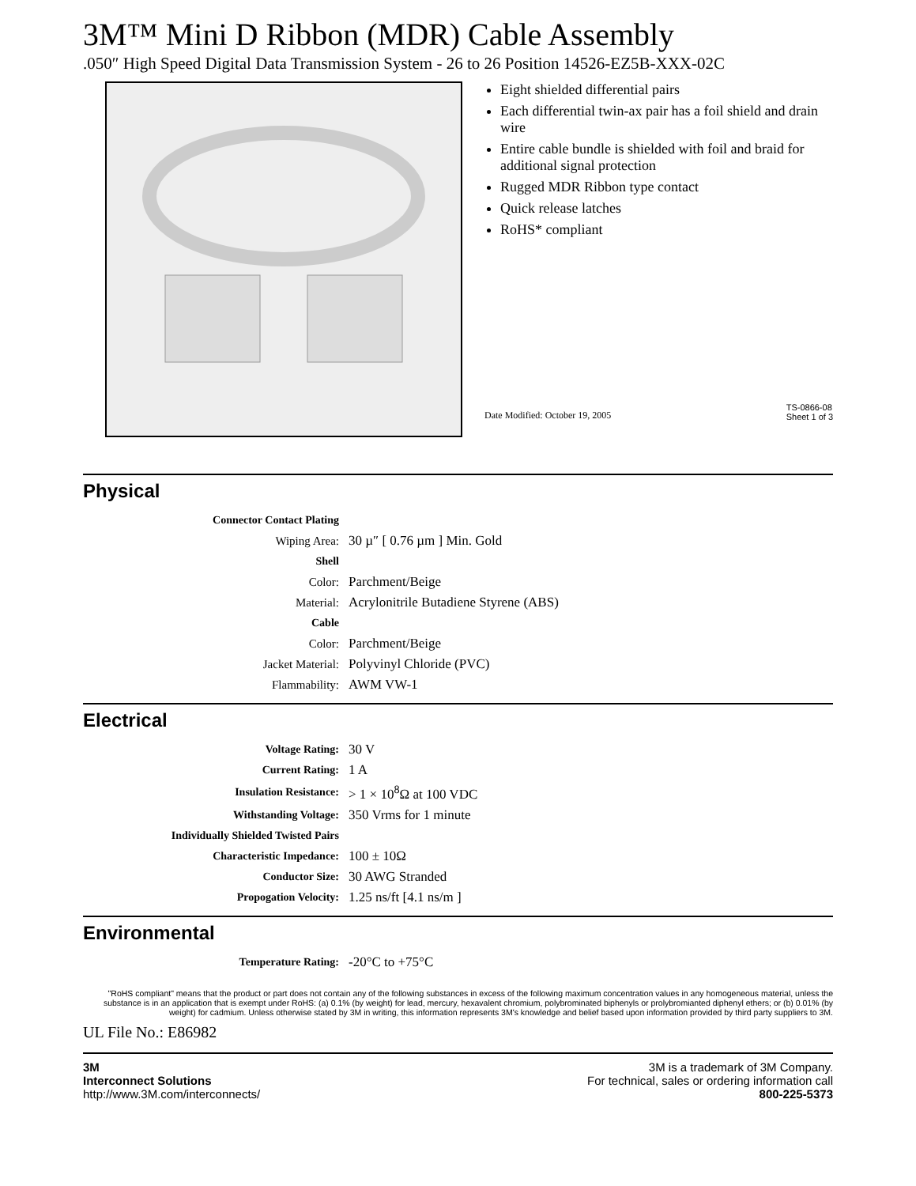3M™ Mini D Ribbon (MDR) Cable Assembly
.050″ High Speed Digital Data Transmission System - 26 to 26 Position 14526-EZ5B-XXX-02C
Eight shielded differential pairs
Each differential twin-ax pair has a foil shield and drain wire
Entire cable bundle is shielded with foil and braid for additional signal protection
Rugged MDR Ribbon type contact
Quick release latches
RoHS* compliant
Date Modified: October 19, 2005 TS-0866-08
Sheet 1 of 3
Physical
| Connector Contact Plating | |
| Wiping Area: | 30 µ″ [ 0.76 µm ] Min. Gold |
| Shell | |
| Color: | Parchment/Beige |
| Material: | Acrylonitrile Butadiene Styrene (ABS) |
| Cable | |
| Color: | Parchment/Beige |
| Jacket Material: | Polyvinyl Chloride (PVC) |
| Flammability: | AWM VW-1 |
Electrical
| Voltage Rating: | 30 V |
| Current Rating: | 1 A |
| Insulation Resistance: | > 1 × 10<sup>8</sup>Ω at 100 VDC |
| Withstanding Voltage: | 350 Vrms for 1 minute |
| Individually Shielded Twisted Pairs | |
| Characteristic Impedance: | 100 ± 10Ω |
| Conductor Size: | 30 AWG Stranded |
| Propogation Velocity: | 1.25 ns/ft [4.1 ns/m ] |
Environmental
| Temperature Rating: | -20°C to +75°C |
"RoHS compliant" means that the product or part does not contain any of the following substances in excess of the following maximum concentration values in any homogeneous material, unless the substance is in an application that is exempt under RoHS: (a) 0.1% (by weight) for lead, mercury, hexavalent chromium, polybrominated biphenyls or prolybromianted diphenyl ethers; or (b) 0.01% (by weight) for cadmium. Unless otherwise stated by 3M in writing, this information represents 3M's knowledge and belief based upon information provided by third party suppliers to 3M.
UL File No.: E86982
3M
Interconnect Solutions
http://www.3M.com/interconnects/
3M is a trademark of 3M Company.
For technical, sales or ordering information call
800-225-5373